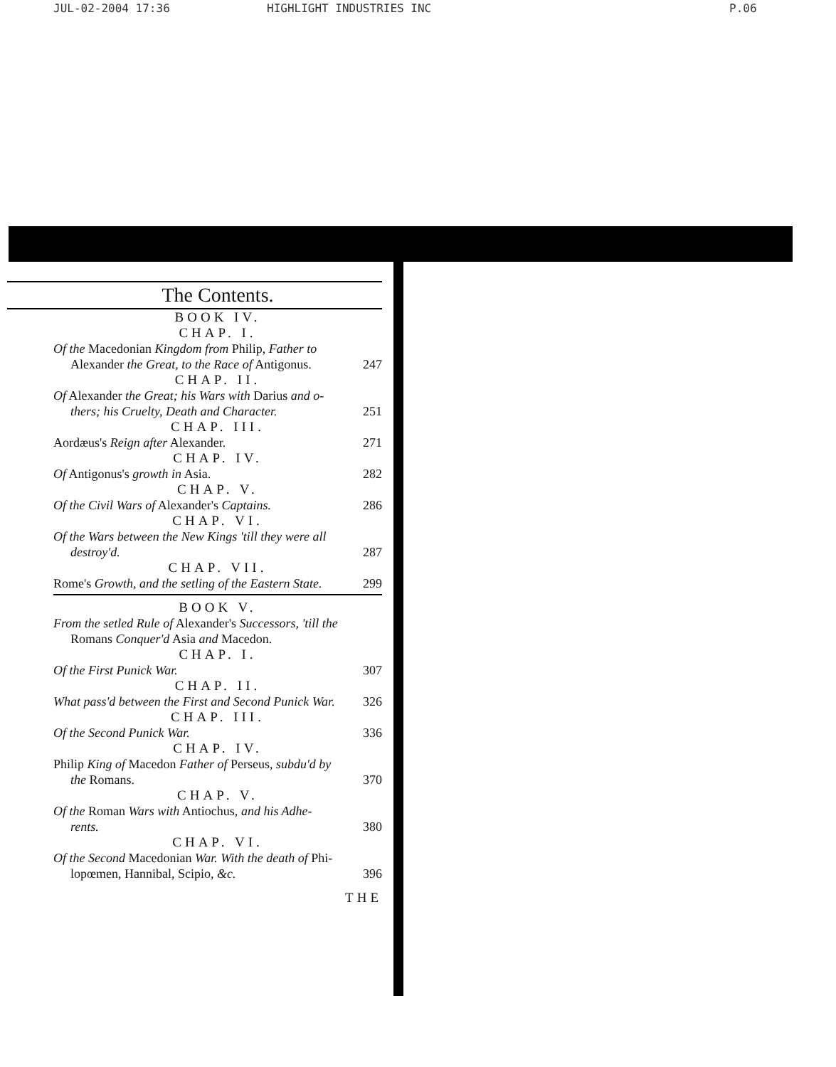JUL-02-2004 17:36 HIGHLIGHT INDUSTRIES INC P.06
The Contents.
BOOK IV.
CHAP. I.
Of the Macedonian Kingdom from Philip, Father to
Alexander the Great, to the Race of Antigonus. 247
CHAP. II.
Of Alexander the Great; his Wars with Darius and o-
thers; his Cruelty, Death and Character. 251
CHAP. III.
Aordæus's Reign after Alexander. 271
CHAP. IV.
Of Antigonus's growth in Asia. 282
CHAP. V.
Of the Civil Wars of Alexander's Captains. 286
CHAP. VI.
Of the Wars between the New Kings 'till they were all
destroy'd. 287
CHAP. VII.
Rome's Growth, and the setling of the Eastern State. 299
BOOK V.
From the setled Rule of Alexander's Successors, 'till the
Romans Conquer'd Asia and Macedon.
CHAP. I.
Of the First Punick War. 307
CHAP. II.
What pass'd between the First and Second Punick War. 326
CHAP. III.
Of the Second Punick War. 336
CHAP. IV.
Philip King of Macedon Father of Perseus, subdu'd by
the Romans. 370
CHAP. V.
Of the Roman Wars with Antiochus, and his Adhe-
rents. 380
CHAP. VI.
Of the Second Macedonian War. With the death of Phi-
lopœmen, Hannibal, Scipio, &c. 396
THE